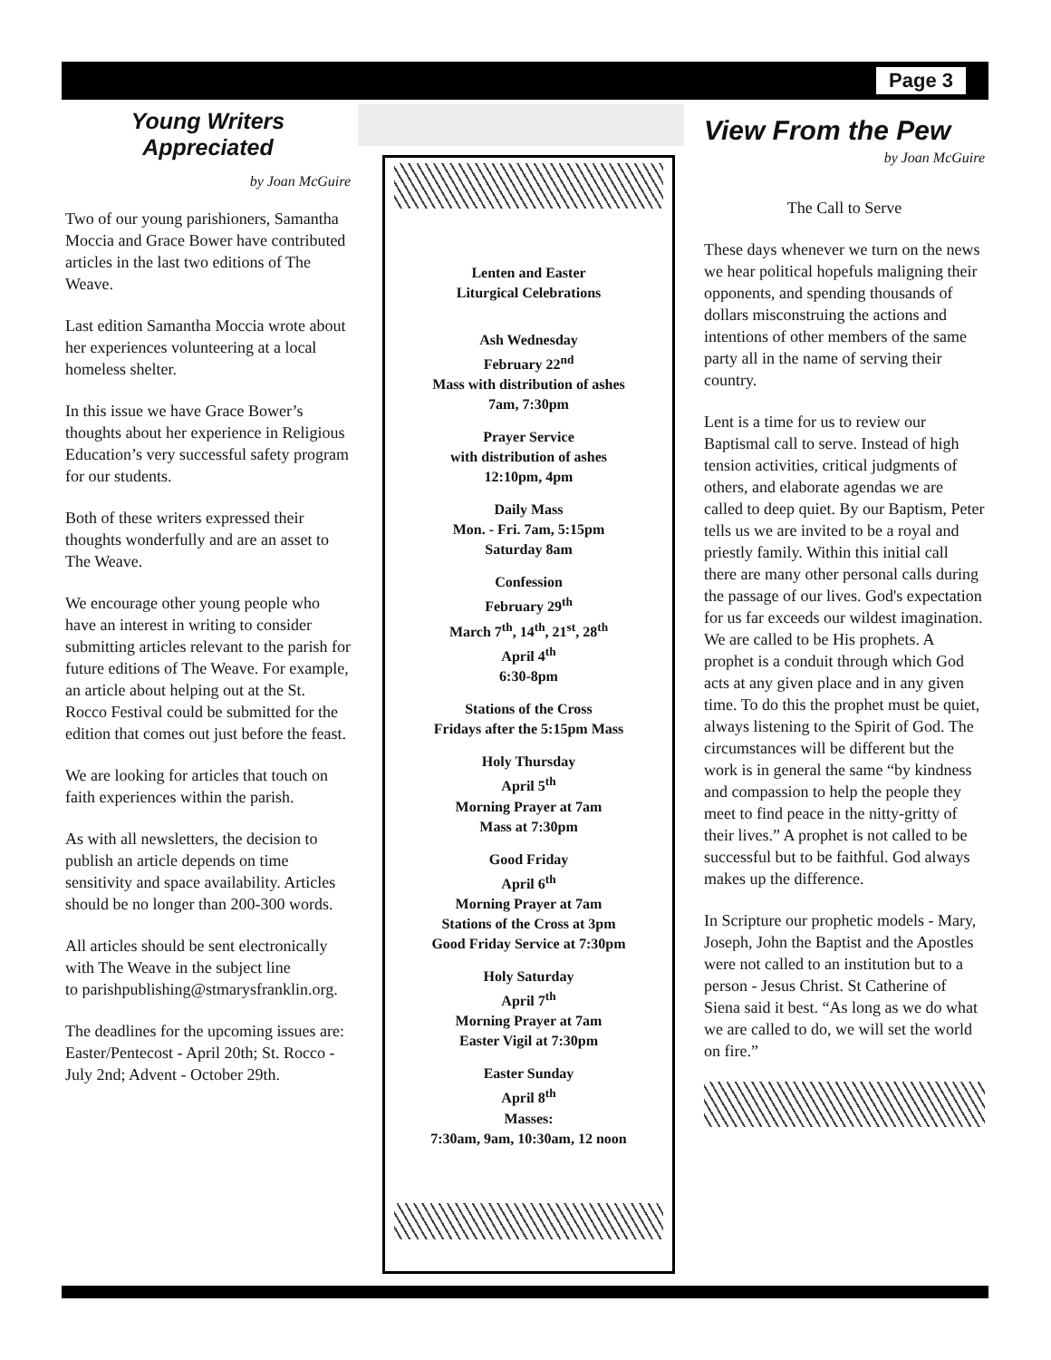Page 3
Young Writers
Appreciated
by Joan McGuire
Two of our young parishioners, Samantha Moccia and Grace Bower have contributed articles in the last two editions of The Weave.
Last edition Samantha Moccia wrote about her experiences volunteering at a local homeless shelter.
In this issue we have Grace Bower’s thoughts about her experience in Religious Education’s very successful safety program for our students.
Both of these writers expressed their thoughts wonderfully and are an asset to The Weave.
We encourage other young people who have an interest in writing to consider submitting articles relevant to the parish for future editions of The Weave. For example, an article about helping out at the St. Rocco Festival could be submitted for the edition that comes out just before the feast.
We are looking for articles that touch on faith experiences within the parish.
As with all newsletters, the decision to publish an article depends on time sensitivity and space availability. Articles should be no longer than 200-300 words.
All articles should be sent electronically with The Weave in the subject line
to parishpublishing@stmarysfranklin.org.
The deadlines for the upcoming issues are: Easter/Pentecost - April 20th; St. Rocco - July 2nd; Advent - October 29th.
Lenten and Easter
Liturgical Celebrations
Ash Wednesday
February 22<sup>nd</sup>
Mass with distribution of ashes
7am, 7:30pm
Prayer Service
with distribution of ashes
12:10pm, 4pm
Daily Mass
Mon. - Fri. 7am, 5:15pm
Saturday 8am
Confession
February 29<sup>th</sup>
March 7<sup>th</sup>, 14<sup>th</sup>, 21<sup>st</sup>, 28<sup>th</sup>
April 4<sup>th</sup>
6:30-8pm
Stations of the Cross
Fridays after the 5:15pm Mass
Holy Thursday
April 5<sup>th</sup>
Morning Prayer at 7am
Mass at 7:30pm
Good Friday
April 6<sup>th</sup>
Morning Prayer at 7am
Stations of the Cross at 3pm
Good Friday Service at 7:30pm
Holy Saturday
April 7<sup>th</sup>
Morning Prayer at 7am
Easter Vigil at 7:30pm
Easter Sunday
April 8<sup>th</sup>
Masses:
7:30am, 9am, 10:30am, 12 noon
View From the Pew
by Joan McGuire
The Call to Serve
These days whenever we turn on the news we hear political hopefuls maligning their opponents, and spending thousands of dollars misconstruing the actions and intentions of other members of the same party all in the name of serving their country.
Lent is a time for us to review our Baptismal call to serve. Instead of high tension activities, critical judgments of others, and elaborate agendas we are called to deep quiet. By our Baptism, Peter tells us we are invited to be a royal and priestly family. Within this initial call there are many other personal calls during the passage of our lives. God's expectation for us far exceeds our wildest imagination. We are called to be His prophets. A prophet is a conduit through which God acts at any given place and in any given time. To do this the prophet must be quiet, always listening to the Spirit of God. The circumstances will be different but the work is in general the same “by kindness and compassion to help the people they meet to find peace in the nitty-gritty of their lives.” A prophet is not called to be successful but to be faithful. God always makes up the difference.
In Scripture our prophetic models - Mary, Joseph, John the Baptist and the Apostles were not called to an institution but to a person - Jesus Christ. St Catherine of Siena said it best. “As long as we do what we are called to do, we will set the world on fire.”